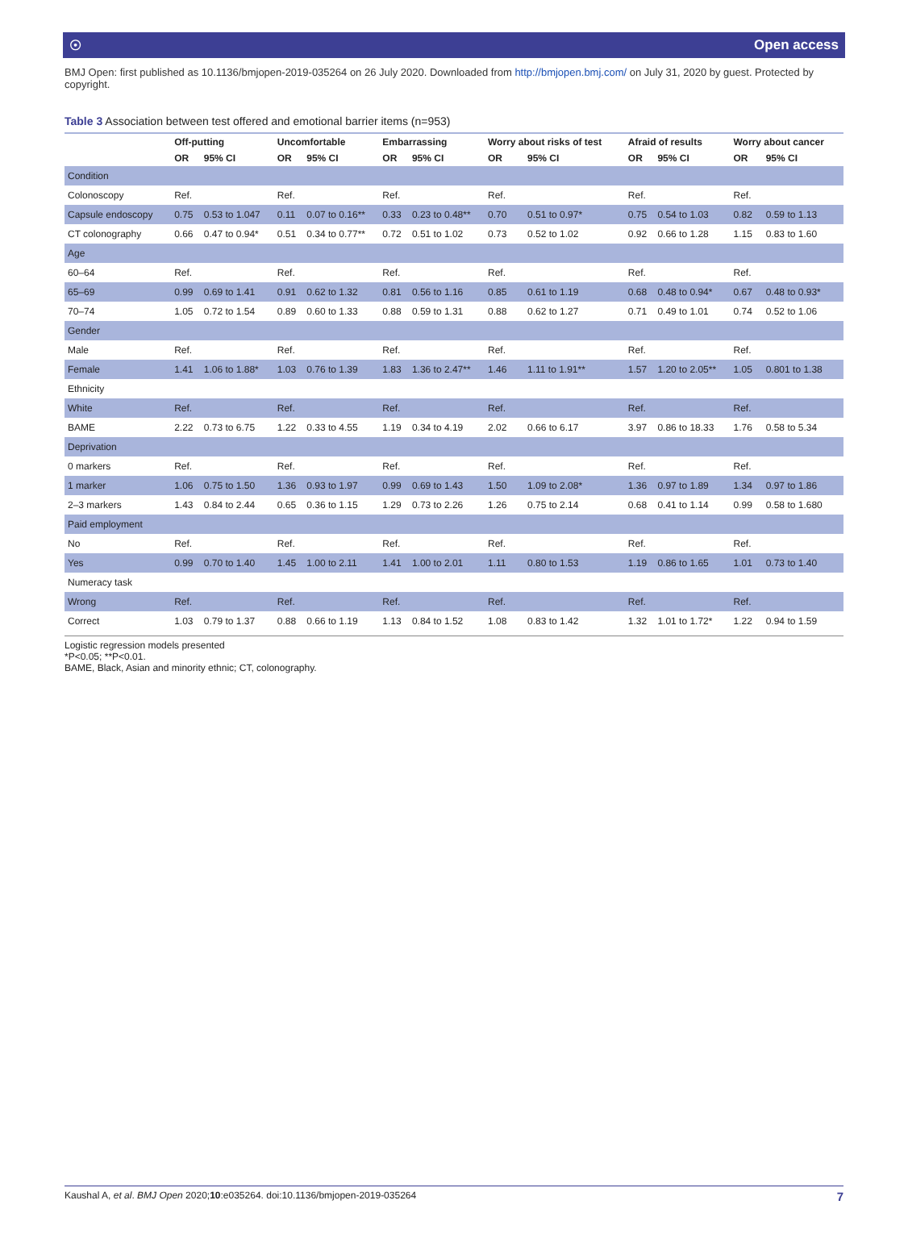☉ Open access
BMJ Open: first published as 10.1136/bmjopen-2019-035264 on 26 July 2020. Downloaded from http://bmjopen.bmj.com/ on July 31, 2020 by guest. Protected by copyright.
Table 3 Association between test offered and emotional barrier items (n=953)
| | Off-putting | | Uncomfortable | | Embarrassing | | Worry about risks of test | | Afraid of results | | Worry about cancer | |
| --- | --- | --- | --- | --- | --- | --- | --- | --- | --- | --- | --- | --- |
| | OR | 95% CI | OR | 95% CI | OR | 95% CI | OR | 95% CI | OR | 95% CI | OR | 95% CI |
| Condition | | | | | | | | | | | | |
| Colonoscopy | Ref. | | Ref. | | Ref. | | Ref. | | Ref. | | Ref. | |
| Capsule endoscopy | 0.75 | 0.53 to 1.047 | 0.11 | 0.07 to 0.16** | 0.33 | 0.23 to 0.48** | 0.70 | 0.51 to 0.97* | 0.75 | 0.54 to 1.03 | 0.82 | 0.59 to 1.13 |
| CT colonography | 0.66 | 0.47 to 0.94* | 0.51 | 0.34 to 0.77** | 0.72 | 0.51 to 1.02 | 0.73 | 0.52 to 1.02 | 0.92 | 0.66 to 1.28 | 1.15 | 0.83 to 1.60 |
| Age | | | | | | | | | | | | |
| 60–64 | Ref. | | Ref. | | Ref. | | Ref. | | Ref. | | Ref. | |
| 65–69 | 0.99 | 0.69 to 1.41 | 0.91 | 0.62 to 1.32 | 0.81 | 0.56 to 1.16 | 0.85 | 0.61 to 1.19 | 0.68 | 0.48 to 0.94* | 0.67 | 0.48 to 0.93* |
| 70–74 | 1.05 | 0.72 to 1.54 | 0.89 | 0.60 to 1.33 | 0.88 | 0.59 to 1.31 | 0.88 | 0.62 to 1.27 | 0.71 | 0.49 to 1.01 | 0.74 | 0.52 to 1.06 |
| Gender | | | | | | | | | | | | |
| Male | Ref. | | Ref. | | Ref. | | Ref. | | Ref. | | Ref. | |
| Female | 1.41 | 1.06 to 1.88* | 1.03 | 0.76 to 1.39 | 1.83 | 1.36 to 2.47** | 1.46 | 1.11 to 1.91** | 1.57 | 1.20 to 2.05** | 1.05 | 0.801 to 1.38 |
| Ethnicity | | | | | | | | | | | | |
| White | Ref. | | Ref. | | Ref. | | Ref. | | Ref. | | Ref. | |
| BAME | 2.22 | 0.73 to 6.75 | 1.22 | 0.33 to 4.55 | 1.19 | 0.34 to 4.19 | 2.02 | 0.66 to 6.17 | 3.97 | 0.86 to 18.33 | 1.76 | 0.58 to 5.34 |
| Deprivation | | | | | | | | | | | | |
| 0 markers | Ref. | | Ref. | | Ref. | | Ref. | | Ref. | | Ref. | |
| 1 marker | 1.06 | 0.75 to 1.50 | 1.36 | 0.93 to 1.97 | 0.99 | 0.69 to 1.43 | 1.50 | 1.09 to 2.08* | 1.36 | 0.97 to 1.89 | 1.34 | 0.97 to 1.86 |
| 2–3 markers | 1.43 | 0.84 to 2.44 | 0.65 | 0.36 to 1.15 | 1.29 | 0.73 to 2.26 | 1.26 | 0.75 to 2.14 | 0.68 | 0.41 to 1.14 | 0.99 | 0.58 to 1.680 |
| Paid employment | | | | | | | | | | | | |
| No | Ref. | | Ref. | | Ref. | | Ref. | | Ref. | | Ref. | |
| Yes | 0.99 | 0.70 to 1.40 | 1.45 | 1.00 to 2.11 | 1.41 | 1.00 to 2.01 | 1.11 | 0.80 to 1.53 | 1.19 | 0.86 to 1.65 | 1.01 | 0.73 to 1.40 |
| Numeracy task | | | | | | | | | | | | |
| Wrong | Ref. | | Ref. | | Ref. | | Ref. | | Ref. | | Ref. | |
| Correct | 1.03 | 0.79 to 1.37 | 0.88 | 0.66 to 1.19 | 1.13 | 0.84 to 1.52 | 1.08 | 0.83 to 1.42 | 1.32 | 1.01 to 1.72* | 1.22 | 0.94 to 1.59 |
Logistic regression models presented
*P<0.05; **P<0.01.
BAME, Black, Asian and minority ethnic; CT, colonography.
Kaushal A, et al. BMJ Open 2020;10:e035264. doi:10.1136/bmjopen-2019-035264 7